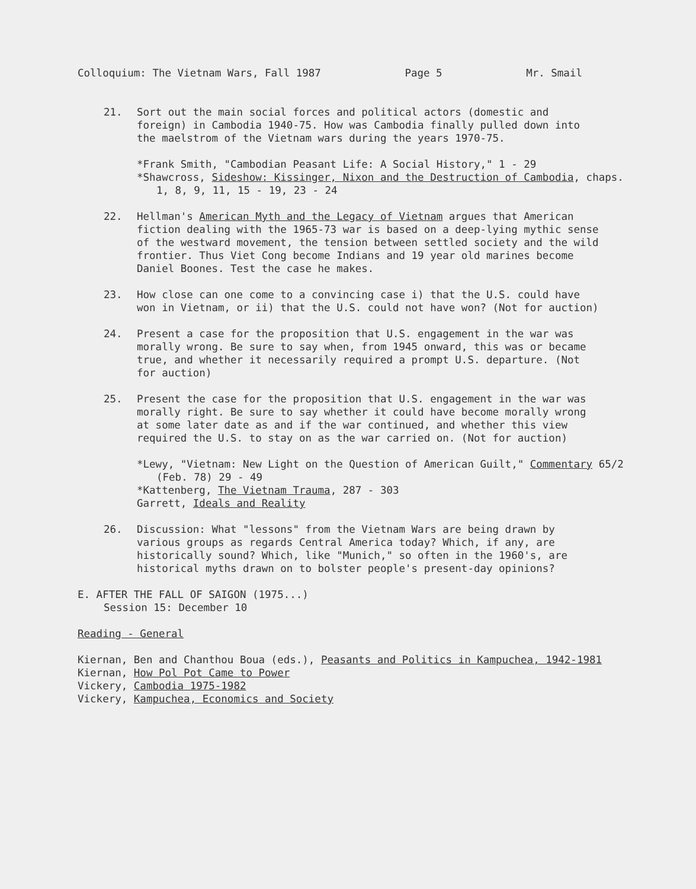Colloquium: The Vietnam Wars, Fall 1987 Page 5 Mr. Smail
21. Sort out the main social forces and political actors (domestic and foreign) in Cambodia 1940-75. How was Cambodia finally pulled down into the maelstrom of the Vietnam wars during the years 1970-75.
*Frank Smith, "Cambodian Peasant Life: A Social History," 1 - 29
*Shawcross, Sideshow: Kissinger, Nixon and the Destruction of Cambodia, chaps. 1, 8, 9, 11, 15 - 19, 23 - 24
22. Hellman's American Myth and the Legacy of Vietnam argues that American fiction dealing with the 1965-73 war is based on a deep-lying mythic sense of the westward movement, the tension between settled society and the wild frontier. Thus Viet Cong become Indians and 19 year old marines become Daniel Boones. Test the case he makes.
23. How close can one come to a convincing case i) that the U.S. could have won in Vietnam, or ii) that the U.S. could not have won? (Not for auction)
24. Present a case for the proposition that U.S. engagement in the war was morally wrong. Be sure to say when, from 1945 onward, this was or became true, and whether it necessarily required a prompt U.S. departure. (Not for auction)
25. Present the case for the proposition that U.S. engagement in the war was morally right. Be sure to say whether it could have become morally wrong at some later date as and if the war continued, and whether this view required the U.S. to stay on as the war carried on. (Not for auction)
*Lewy, "Vietnam: New Light on the Question of American Guilt," Commentary 65/2 (Feb. 78) 29 - 49
*Kattenberg, The Vietnam Trauma, 287 - 303
Garrett, Ideals and Reality
26. Discussion: What "lessons" from the Vietnam Wars are being drawn by various groups as regards Central America today? Which, if any, are historically sound? Which, like "Munich," so often in the 1960's, are historical myths drawn on to bolster people's present-day opinions?
E. AFTER THE FALL OF SAIGON (1975...)
Session 15: December 10
Reading - General
Kiernan, Ben and Chanthou Boua (eds.), Peasants and Politics in Kampuchea, 1942-1981
Kiernan, How Pol Pot Came to Power
Vickery, Cambodia 1975-1982
Vickery, Kampuchea, Economics and Society